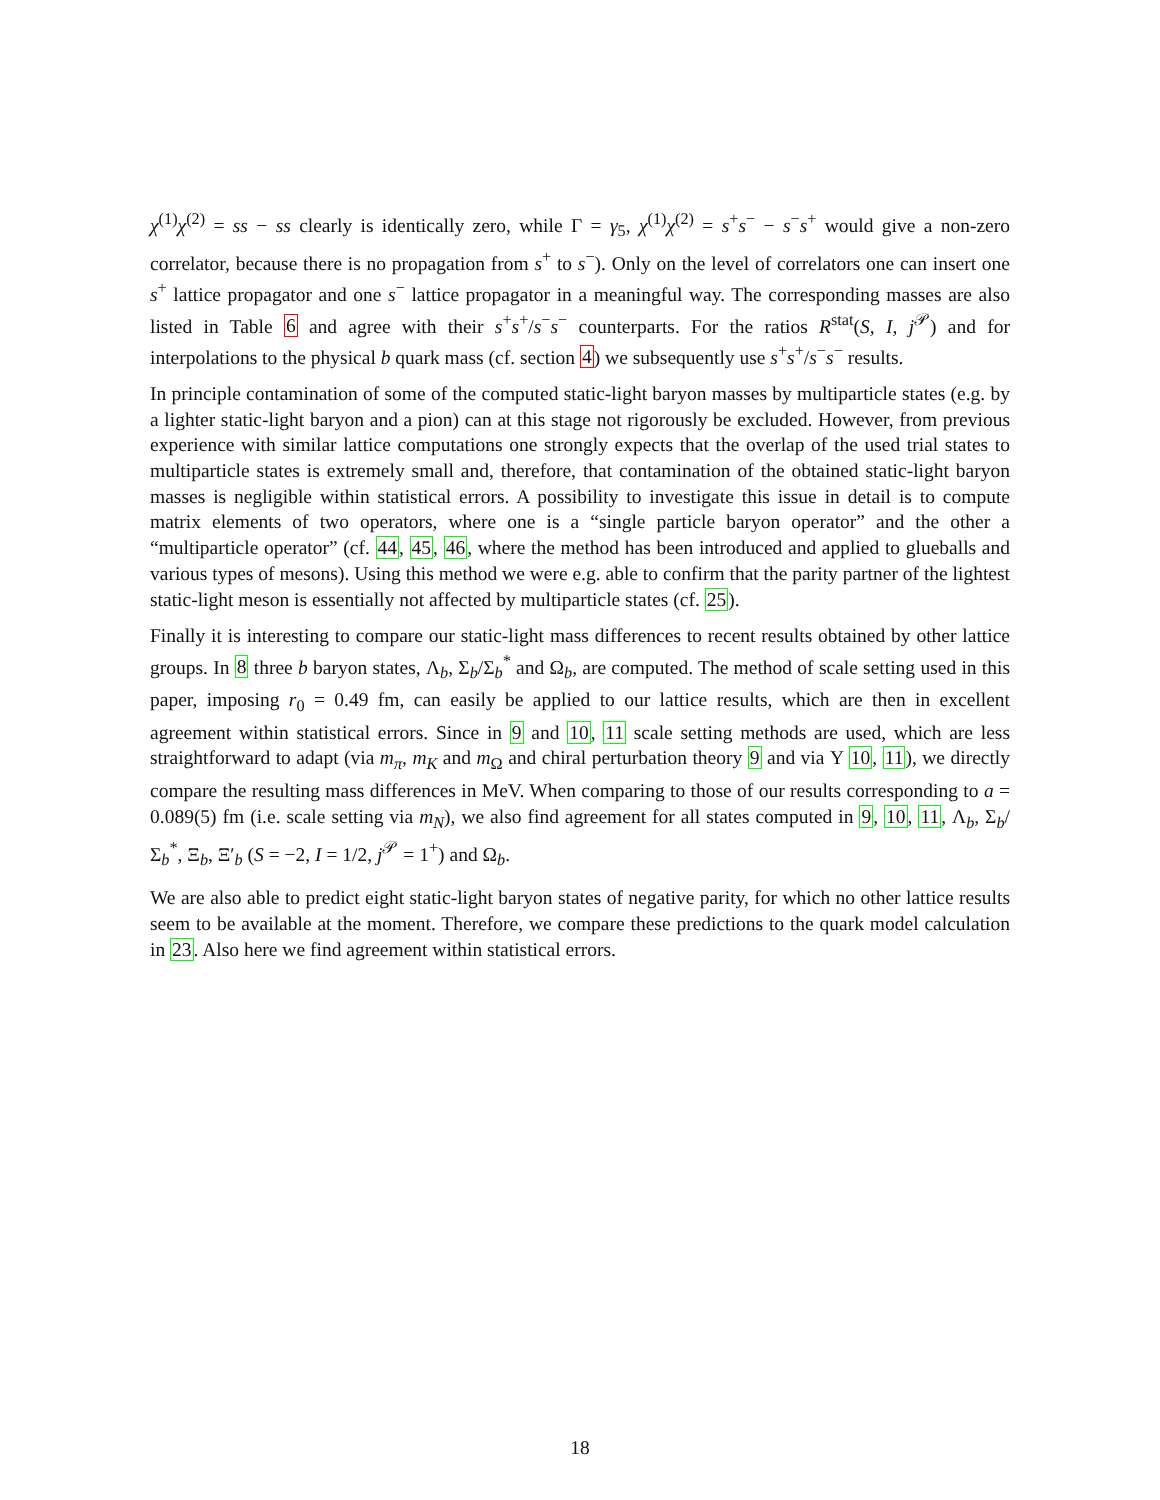χ<sup>(1)</sup>χ<sup>(2)</sup> = ss − ss clearly is identically zero, while Γ = γ<sub>5</sub>, χ<sup>(1)</sup>χ<sup>(2)</sup> = s<sup>+</sup>s<sup>−</sup> − s<sup>−</sup>s<sup>+</sup> would give a non-zero correlator, because there is no propagation from s<sup>+</sup> to s<sup>−</sup>). Only on the level of correlators one can insert one s<sup>+</sup> lattice propagator and one s<sup>−</sup> lattice propagator in a meaningful way. The corresponding masses are also listed in Table 6 and agree with their s<sup>+</sup>s<sup>+</sup>/s<sup>−</sup>s<sup>−</sup> counterparts. For the ratios R<sup>stat</sup>(S, I, j<sup>𝒫</sup>) and for interpolations to the physical b quark mass (cf. section 4) we subsequently use s<sup>+</sup>s<sup>+</sup>/s<sup>−</sup>s<sup>−</sup> results.
In principle contamination of some of the computed static-light baryon masses by multiparticle states (e.g. by a lighter static-light baryon and a pion) can at this stage not rigorously be excluded. However, from previous experience with similar lattice computations one strongly expects that the overlap of the used trial states to multiparticle states is extremely small and, therefore, that contamination of the obtained static-light baryon masses is negligible within statistical errors. A possibility to investigate this issue in detail is to compute matrix elements of two operators, where one is a “single particle baryon operator” and the other a “multiparticle operator” (cf. 44, 45, 46, where the method has been introduced and applied to glueballs and various types of mesons). Using this method we were e.g. able to confirm that the parity partner of the lightest static-light meson is essentially not affected by multiparticle states (cf. 25).
Finally it is interesting to compare our static-light mass differences to recent results obtained by other lattice groups. In 8 three b baryon states, Λ<sub>b</sub>, Σ<sub>b</sub>/Σ<sub>b</sub><sup>*</sup> and Ω<sub>b</sub>, are computed. The method of scale setting used in this paper, imposing r<sub>0</sub> = 0.49 fm, can easily be applied to our lattice results, which are then in excellent agreement within statistical errors. Since in 9 and 10, 11 scale setting methods are used, which are less straightforward to adapt (via m<sub>π</sub>, m<sub>K</sub> and m<sub>Ω</sub> and chiral perturbation theory 9 and via Υ 10, 11), we directly compare the resulting mass differences in MeV. When comparing to those of our results corresponding to a = 0.089(5) fm (i.e. scale setting via m<sub>N</sub>), we also find agreement for all states computed in 9, 10, 11, Λ<sub>b</sub>, Σ<sub>b</sub>/Σ<sub>b</sub><sup>*</sup>, Ξ<sub>b</sub>, Ξ′<sub>b</sub> (S = −2, I = 1/2, j<sup>𝒫</sup> = 1<sup>+</sup>) and Ω<sub>b</sub>.
We are also able to predict eight static-light baryon states of negative parity, for which no other lattice results seem to be available at the moment. Therefore, we compare these predictions to the quark model calculation in 23. Also here we find agreement within statistical errors.
18